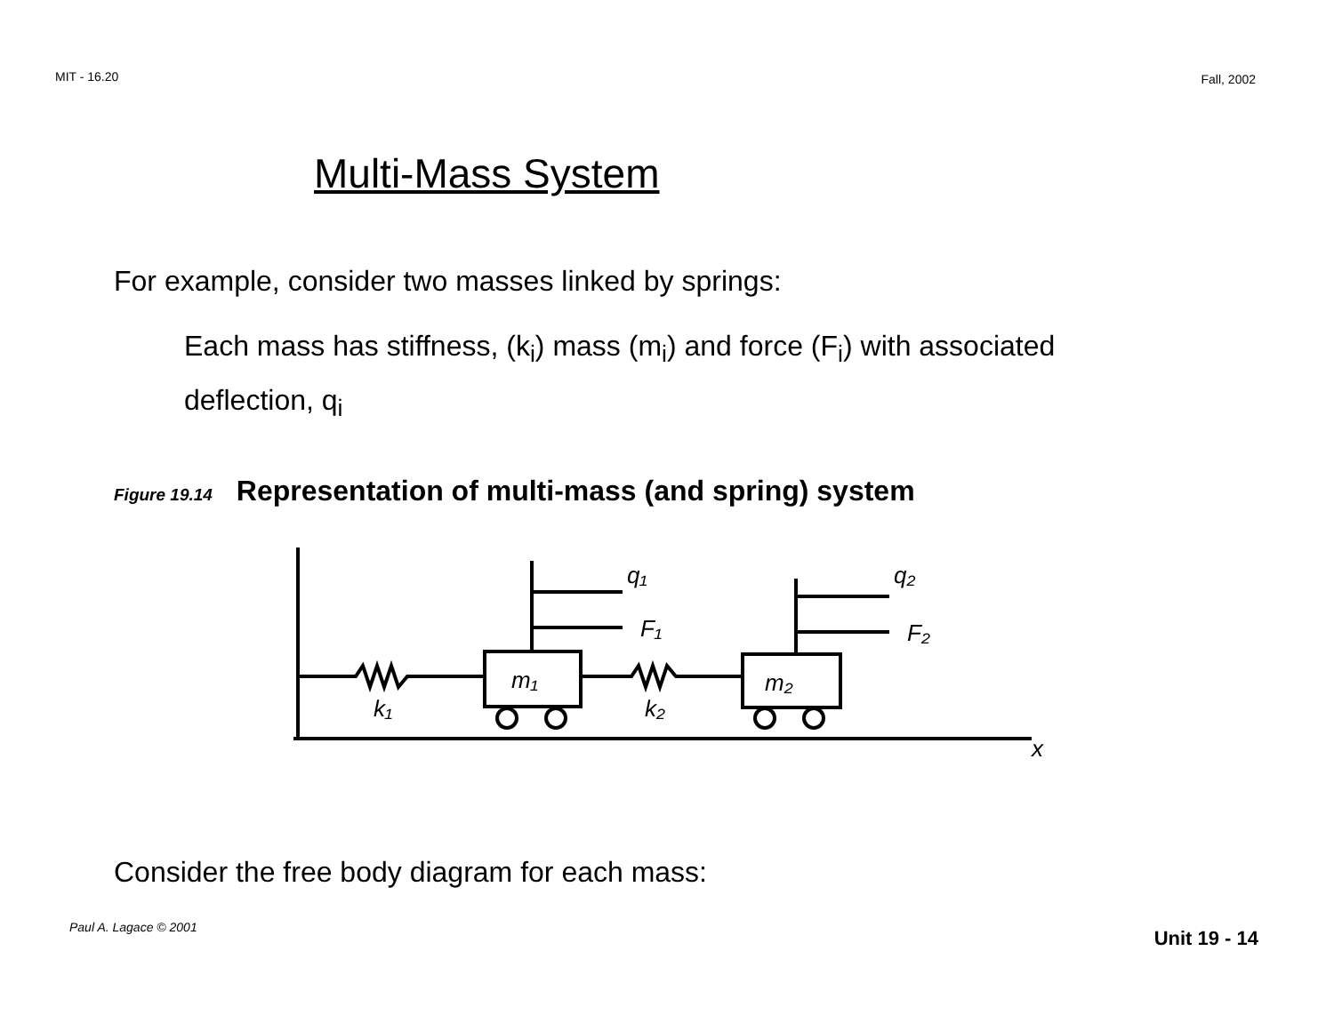MIT - 16.20 Fall, 2002
Multi-Mass System
For example, consider two masses linked by springs:
Each mass has stiffness, (k<sub>i</sub>) mass (m<sub>i</sub>) and force (F<sub>i</sub>) with associated deflection, q<sub>i</sub>
Figure 19.14 Representation of multi-mass (and spring) system
m₁
m₂
k₁
k₂
q₁
F₁
q₂
F₂
x
Consider the free body diagram for each mass:
Paul A. Lagace © 2001 Unit 19 - 14